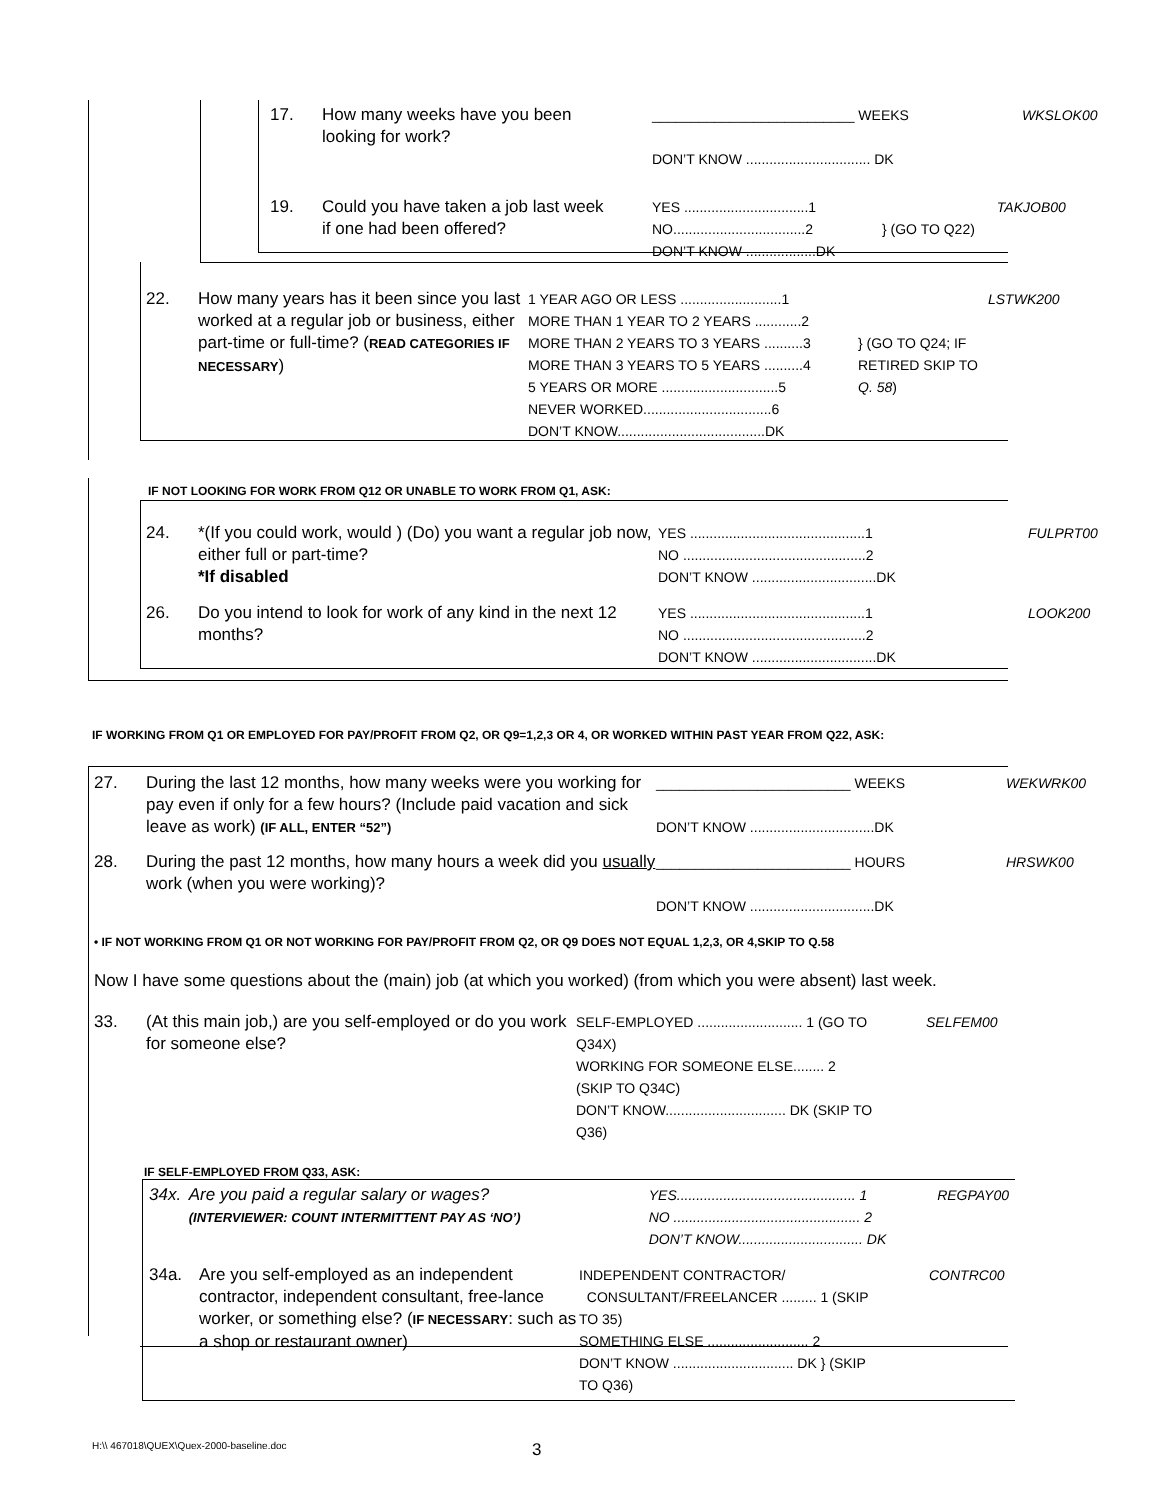17. How many weeks have you been looking for work? __________________________ WEEKS
DON’T KNOW ................................ DK WKSLOK00
19. Could you have taken a job last week if one had been offered? YES ................................1
NO..................................2
DON’T KNOW ..................DK } (GO TO Q22) TAKJOB00
22. How many years has it been since you last worked at a regular job or business, either part-time or full-time? (READ CATEGORIES IF NECESSARY) 1 YEAR AGO OR LESS ..........................1
MORE THAN 1 YEAR TO 2 YEARS ............2
MORE THAN 2 YEARS TO 3 YEARS ..........3
MORE THAN 3 YEARS TO 5 YEARS ..........4
5 YEARS OR MORE ..............................5
NEVER WORKED.................................6
DON’T KNOW......................................DK } (GO TO Q24; IF RETIRED SKIP TO Q. 58) LSTWK200
IF NOT LOOKING FOR WORK FROM Q12 OR UNABLE TO WORK FROM Q1, ASK:
24. *(If you could work, would ) (Do) you want a regular job now, either full or part-time?
*If disabled YES .............................................1
NO ...............................................2
DON’T KNOW ................................DK FULPRT00
26. Do you intend to look for work of any kind in the next 12 months? YES .............................................1
NO ...............................................2
DON’T KNOW ................................DK LOOK200
IF WORKING FROM Q1 OR EMPLOYED FOR PAY/PROFIT FROM Q2, OR Q9=1,2,3 OR 4, OR WORKED WITHIN PAST YEAR FROM Q22, ASK:
27. During the last 12 months, how many weeks were you working for pay even if only for a few hours? (Include paid vacation and sick leave as work) (IF ALL, ENTER “52”) _________________________ WEEKS
DON’T KNOW ................................DK WEKWRK00
28. During the past 12 months, how many hours a week did you usually work (when you were working)? _________________________ HOURS
DON’T KNOW ................................DK HRSWK00
• IF NOT WORKING FROM Q1 OR NOT WORKING FOR PAY/PROFIT FROM Q2, OR Q9 DOES NOT EQUAL 1,2,3, OR 4,SKIP TO Q.58
Now I have some questions about the (main) job (at which you worked) (from which you were absent) last week.
33. (At this main job,) are you self-employed or do you work for someone else? SELF-EMPLOYED ........................... 1 (GO TO Q34X)
WORKING FOR SOMEONE ELSE........ 2 (SKIP TO Q34C)
DON’T KNOW............................... DK (SKIP TO Q36) SELFEM00
IF SELF-EMPLOYED FROM Q33, ASK:
34x. Are you paid a regular salary or wages?
(INTERVIEWER: COUNT INTERMITTENT PAY AS ‘NO’) YES.............................................. 1
NO ................................................ 2
DON’T KNOW................................ DK REGPAY00
34a. Are you self-employed as an independent contractor, independent consultant, free-lance worker, or something else? (IF NECESSARY: such as a shop or restaurant owner) INDEPENDENT CONTRACTOR/
CONSULTANT/FREELANCER ......... 1 (SKIP TO 35)
SOMETHING ELSE .......................... 2
DON’T KNOW ............................... DK } (SKIP TO Q36) CONTRC00
H:\\ 467018\QUEX\Quex-2000-baseline.doc 3